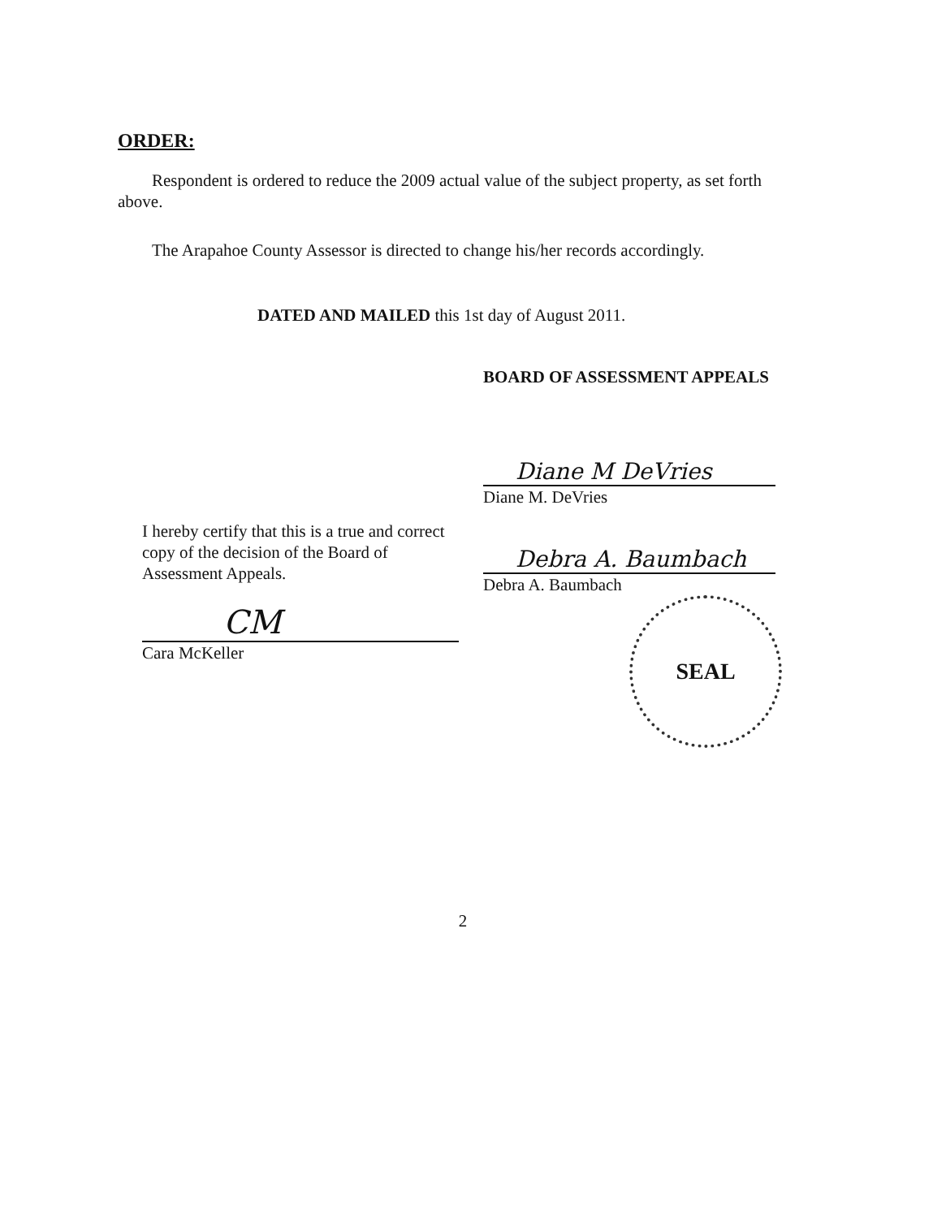ORDER:
Respondent is ordered to reduce the 2009 actual value of the subject property, as set forth above.
The Arapahoe County Assessor is directed to change his/her records accordingly.
DATED AND MAILED this 1st day of August 2011.
I hereby certify that this is a true and correct copy of the decision of the Board of Assessment Appeals.
CM
Cara McKeller
BOARD OF ASSESSMENT APPEALS
Diane M DeVries
Diane M. DeVries
Debra A. Baumbach
Debra A. Baumbach
SEAL
2